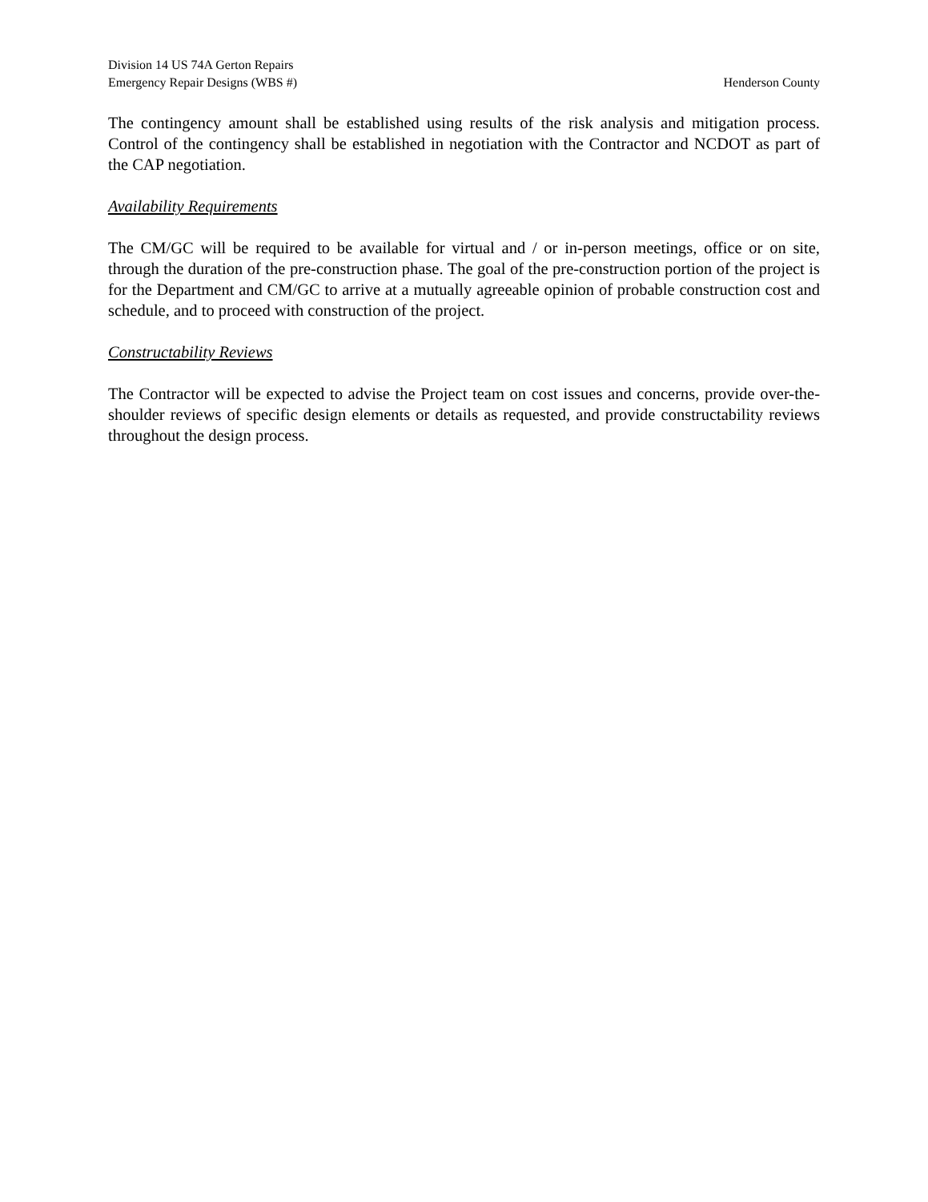Division 14 US 74A Gerton Repairs
Emergency Repair Designs (WBS #) Henderson County
The contingency amount shall be established using results of the risk analysis and mitigation process. Control of the contingency shall be established in negotiation with the Contractor and NCDOT as part of the CAP negotiation.
Availability Requirements
The CM/GC will be required to be available for virtual and / or in-person meetings, office or on site, through the duration of the pre-construction phase. The goal of the pre-construction portion of the project is for the Department and CM/GC to arrive at a mutually agreeable opinion of probable construction cost and schedule, and to proceed with construction of the project.
Constructability Reviews
The Contractor will be expected to advise the Project team on cost issues and concerns, provide over-the-shoulder reviews of specific design elements or details as requested, and provide constructability reviews throughout the design process.